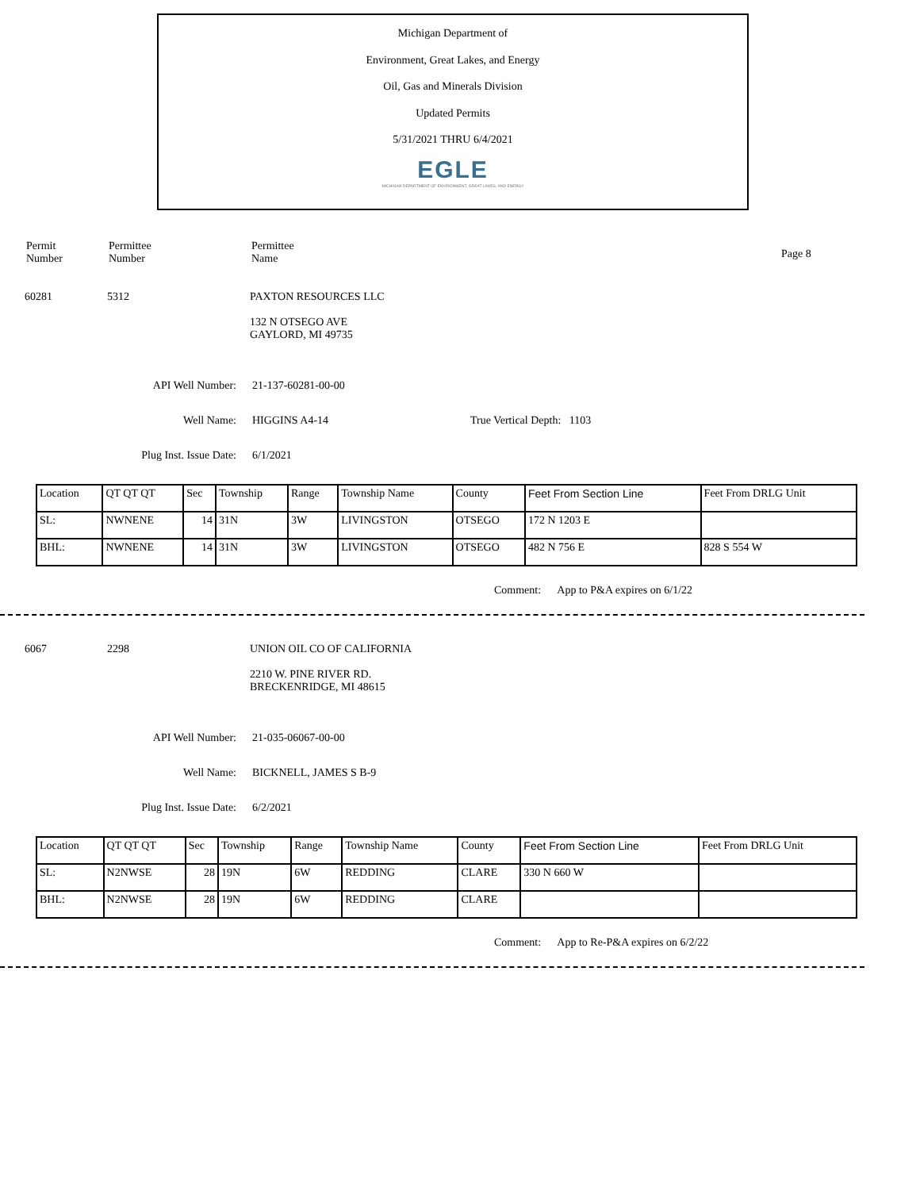Michigan Department of
Environment, Great Lakes, and Energy
Oil, Gas and Minerals Division
Updated Permits
5/31/2021 THRU 6/4/2021
EGLE
MICHIGAN DEPARTMENT OF ENVIRONMENT, GREAT LAKES, AND ENERGY
Permit
Number
Permittee
Number
Permittee
Name
Page 8
60281 5312 PAXTON RESOURCES LLC
132 N OTSEGO AVE
GAYLORD, MI 49735
API Well Number: 21-137-60281-00-00
Well Name: HIGGINS A4-14 True Vertical Depth: 1103
Plug Inst. Issue Date: 6/1/2021
| Location | QT QT QT | Sec | Township | Range | Township Name | County | Feet From Section Line | Feet From DRLG Unit |
| SL: | NWNENE | 14 | 31N | 3W | LIVINGSTON | OTSEGO | 172 N 1203 E | |
| BHL: | NWNENE | 14 | 31N | 3W | LIVINGSTON | OTSEGO | 482 N 756 E | 828 S 554 W |
Comment: App to P&A expires on 6/1/22
6067 2298 UNION OIL CO OF CALIFORNIA
2210 W. PINE RIVER RD.
BRECKENRIDGE, MI 48615
API Well Number: 21-035-06067-00-00
Well Name: BICKNELL, JAMES S B-9
Plug Inst. Issue Date: 6/2/2021
| Location | QT QT QT | Sec | Township | Range | Township Name | County | Feet From Section Line | Feet From DRLG Unit |
| SL: | N2NWSE | 28 | 19N | 6W | REDDING | CLARE | 330 N 660 W | |
| BHL: | N2NWSE | 28 | 19N | 6W | REDDING | CLARE | | |
Comment: App to Re-P&A expires on 6/2/22